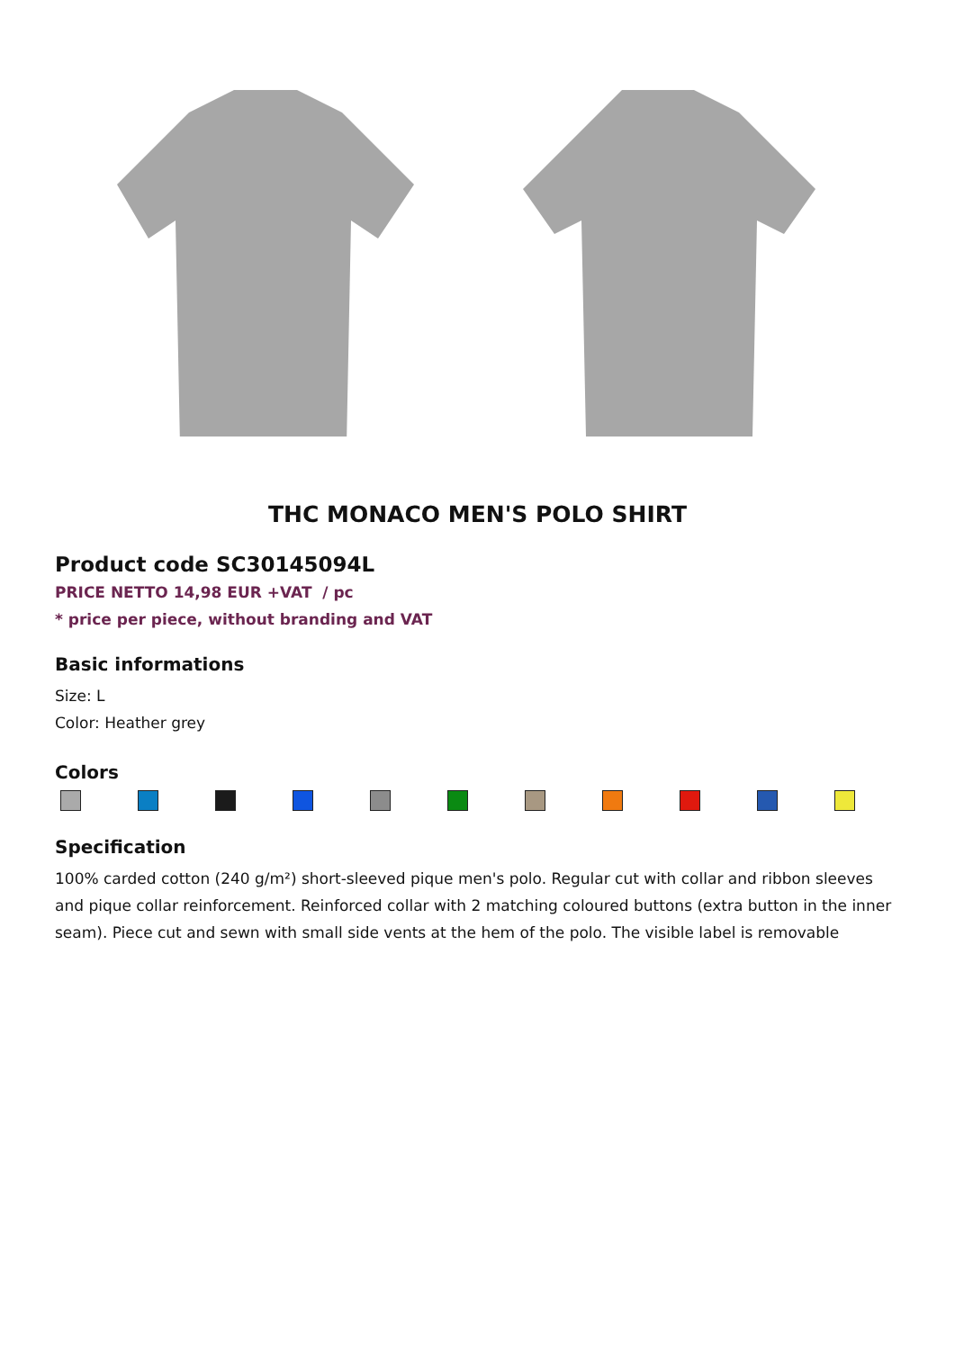THC MONACO MEN'S POLO SHIRT
Product code SC30145094L
PRICE NETTO 14,98 EUR +VAT / pc
* price per piece, without branding and VAT
Basic informations
Size: L
Color: Heather grey
Colors
Specification
100% carded cotton (240 g/m²) short-sleeved pique men's polo. Regular cut with collar and ribbon sleeves and pique collar reinforcement. Reinforced collar with 2 matching coloured buttons (extra button in the inner seam). Piece cut and sewn with small side vents at the hem of the polo. The visible label is removable